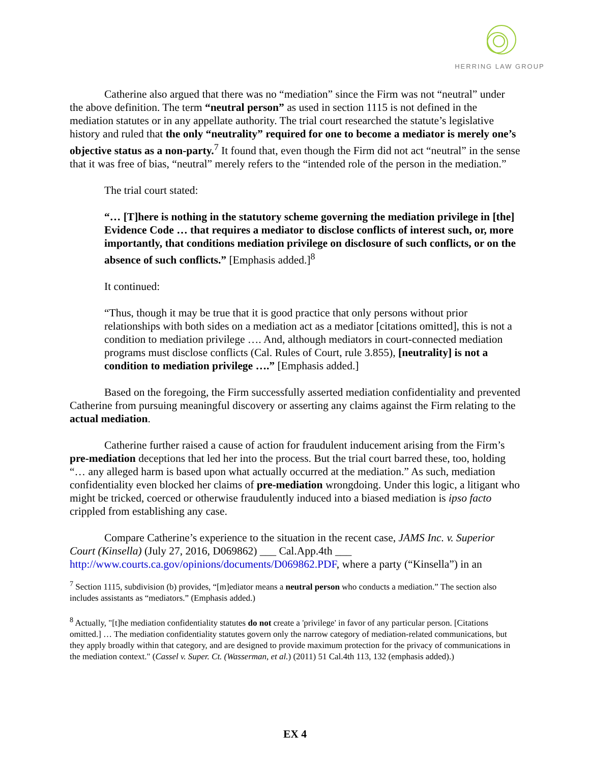HERRING LAW GROUP
Catherine also argued that there was no “mediation” since the Firm was not “neutral” under the above definition. The term “neutral person” as used in section 1115 is not defined in the mediation statutes or in any appellate authority. The trial court researched the statute’s legislative history and ruled that the only “neutrality” required for one to become a mediator is merely one’s objective status as a non-party.<sup>7</sup> It found that, even though the Firm did not act “neutral” in the sense that it was free of bias, “neutral” merely refers to the “intended role of the person in the mediation.”
The trial court stated:
“… [T]here is nothing in the statutory scheme governing the mediation privilege in [the] Evidence Code … that requires a mediator to disclose conflicts of interest such, or, more importantly, that conditions mediation privilege on disclosure of such conflicts, or on the absence of such conflicts.” [Emphasis added.]<sup>8</sup>
It continued:
“Thus, though it may be true that it is good practice that only persons without prior relationships with both sides on a mediation act as a mediator [citations omitted], this is not a condition to mediation privilege …. And, although mediators in court-connected mediation programs must disclose conflicts (Cal. Rules of Court, rule 3.855), [neutrality] is not a condition to mediation privilege ….” [Emphasis added.]
Based on the foregoing, the Firm successfully asserted mediation confidentiality and prevented Catherine from pursuing meaningful discovery or asserting any claims against the Firm relating to the actual mediation.
Catherine further raised a cause of action for fraudulent inducement arising from the Firm’s pre-mediation deceptions that led her into the process. But the trial court barred these, too, holding “… any alleged harm is based upon what actually occurred at the mediation.” As such, mediation confidentiality even blocked her claims of pre-mediation wrongdoing. Under this logic, a litigant who might be tricked, coerced or otherwise fraudulently induced into a biased mediation is ipso facto crippled from establishing any case.
Compare Catherine’s experience to the situation in the recent case, JAMS Inc. v. Superior Court (Kinsella) (July 27, 2016, D069862) ___ Cal.App.4th ___ http://www.courts.ca.gov/opinions/documents/D069862.PDF, where a party (“Kinsella”) in an
<sup>7</sup> Section 1115, subdivision (b) provides, “[m]ediator means a neutral person who conducts a mediation.” The section also includes assistants as “mediators.” (Emphasis added.)
<sup>8</sup> Actually, "[t]he mediation confidentiality statutes do not create a 'privilege' in favor of any particular person. [Citations omitted.] … The mediation confidentiality statutes govern only the narrow category of mediation-related communications, but they apply broadly within that category, and are designed to provide maximum protection for the privacy of communications in the mediation context." (Cassel v. Super. Ct. (Wasserman, et al.) (2011) 51 Cal.4th 113, 132 (emphasis added).)
EX 4